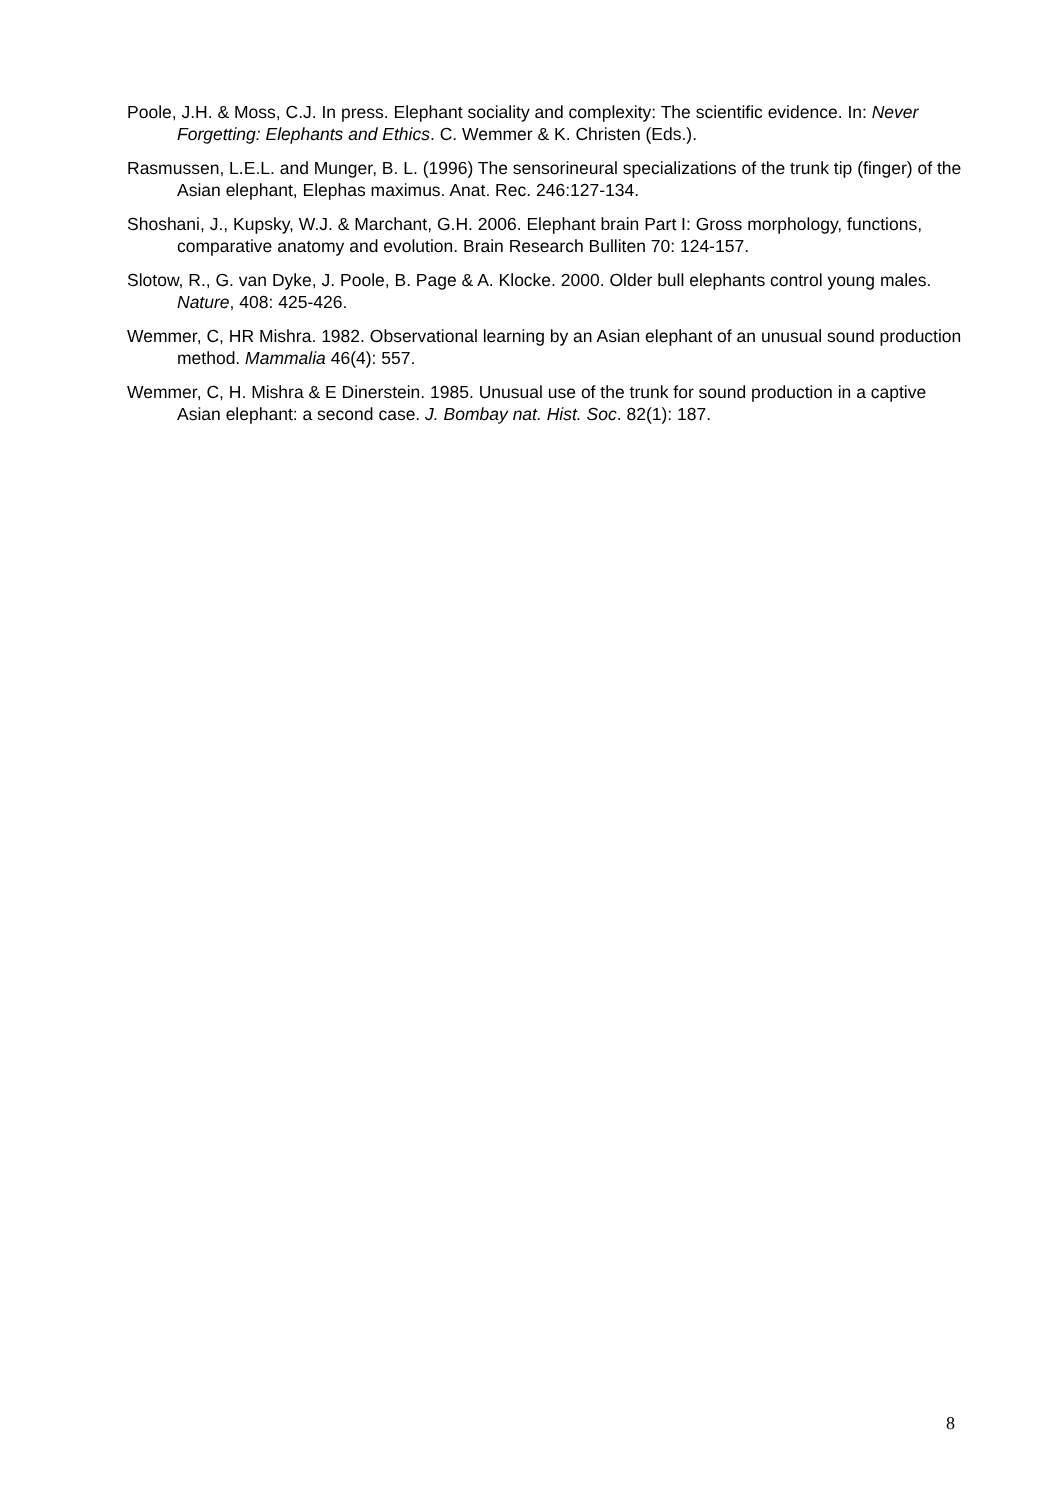Poole, J.H. & Moss, C.J. In press. Elephant sociality and complexity: The scientific evidence. In: Never Forgetting: Elephants and Ethics. C. Wemmer & K. Christen (Eds.).
Rasmussen, L.E.L. and Munger, B. L. (1996) The sensorineural specializations of the trunk tip (finger) of the Asian elephant, Elephas maximus. Anat. Rec. 246:127-134.
Shoshani, J., Kupsky, W.J. & Marchant, G.H. 2006. Elephant brain Part I: Gross morphology, functions, comparative anatomy and evolution. Brain Research Bulliten 70: 124-157.
Slotow, R., G. van Dyke, J. Poole, B. Page & A. Klocke. 2000. Older bull elephants control young males. Nature, 408: 425-426.
Wemmer, C, HR Mishra. 1982. Observational learning by an Asian elephant of an unusual sound production method. Mammalia 46(4): 557.
Wemmer, C, H. Mishra & E Dinerstein. 1985. Unusual use of the trunk for sound production in a captive Asian elephant: a second case. J. Bombay nat. Hist. Soc. 82(1): 187.
8